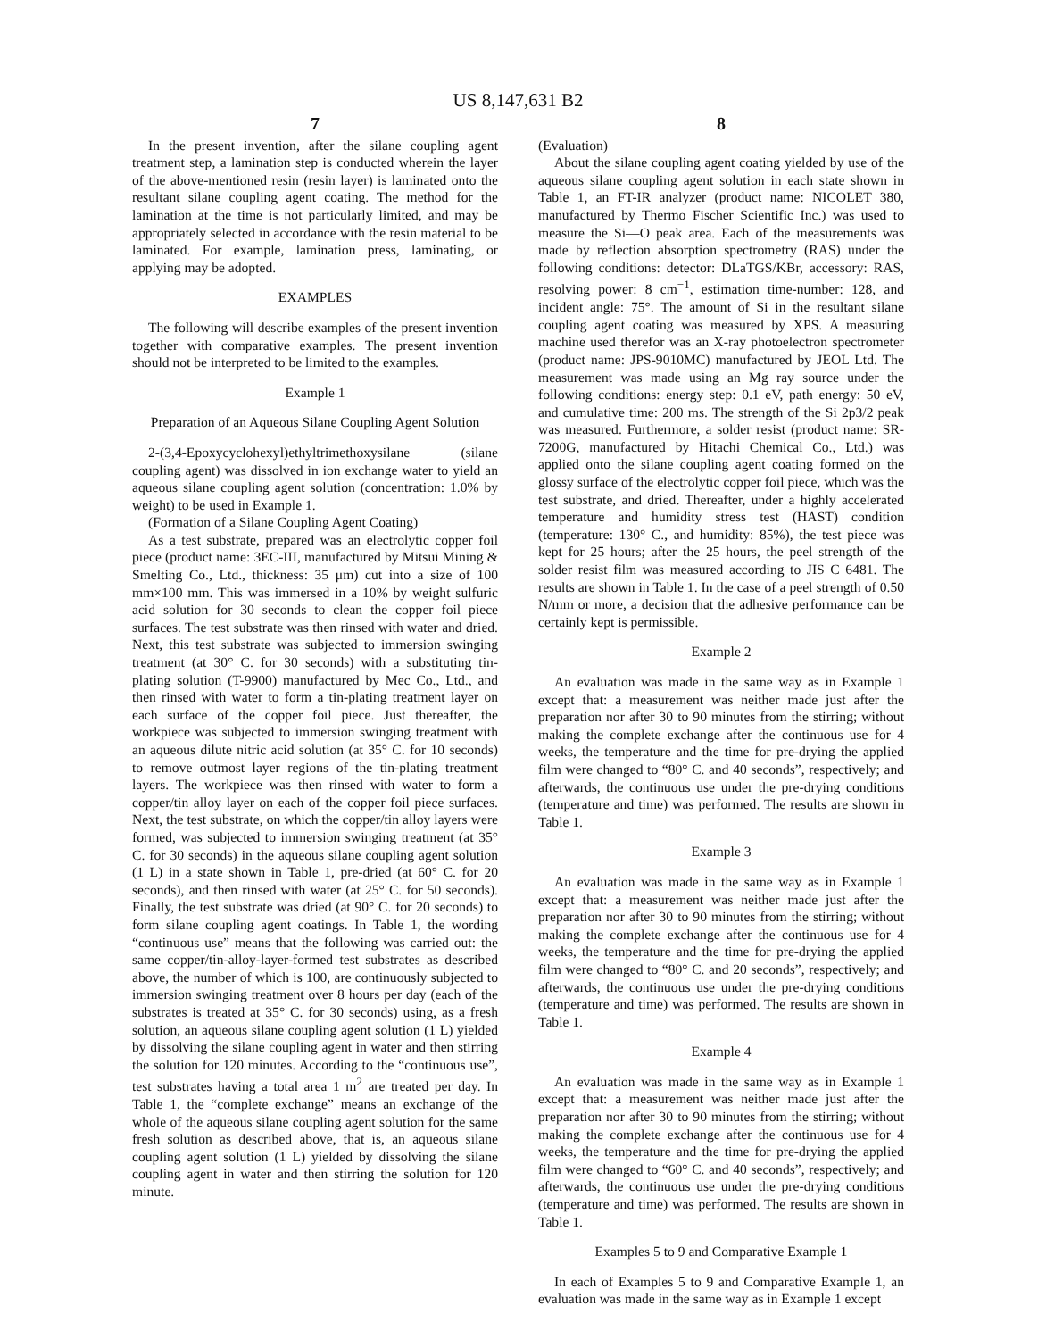US 8,147,631 B2
7
In the present invention, after the silane coupling agent treatment step, a lamination step is conducted wherein the layer of the above-mentioned resin (resin layer) is laminated onto the resultant silane coupling agent coating. The method for the lamination at the time is not particularly limited, and may be appropriately selected in accordance with the resin material to be laminated. For example, lamination press, laminating, or applying may be adopted.
EXAMPLES
The following will describe examples of the present invention together with comparative examples. The present invention should not be interpreted to be limited to the examples.
Example 1
Preparation of an Aqueous Silane Coupling Agent Solution
2-(3,4-Epoxycyclohexyl)ethyltrimethoxysilane (silane coupling agent) was dissolved in ion exchange water to yield an aqueous silane coupling agent solution (concentration: 1.0% by weight) to be used in Example 1.
(Formation of a Silane Coupling Agent Coating)
As a test substrate, prepared was an electrolytic copper foil piece (product name: 3EC-III, manufactured by Mitsui Mining & Smelting Co., Ltd., thickness: 35 μm) cut into a size of 100 mm×100 mm. This was immersed in a 10% by weight sulfuric acid solution for 30 seconds to clean the copper foil piece surfaces. The test substrate was then rinsed with water and dried. Next, this test substrate was subjected to immersion swinging treatment (at 30° C. for 30 seconds) with a substituting tin-plating solution (T-9900) manufactured by Mec Co., Ltd., and then rinsed with water to form a tin-plating treatment layer on each surface of the copper foil piece. Just thereafter, the workpiece was subjected to immersion swinging treatment with an aqueous dilute nitric acid solution (at 35° C. for 10 seconds) to remove outmost layer regions of the tin-plating treatment layers. The workpiece was then rinsed with water to form a copper/tin alloy layer on each of the copper foil piece surfaces. Next, the test substrate, on which the copper/tin alloy layers were formed, was subjected to immersion swinging treatment (at 35° C. for 30 seconds) in the aqueous silane coupling agent solution (1 L) in a state shown in Table 1, pre-dried (at 60° C. for 20 seconds), and then rinsed with water (at 25° C. for 50 seconds). Finally, the test substrate was dried (at 90° C. for 20 seconds) to form silane coupling agent coatings. In Table 1, the wording “continuous use” means that the following was carried out: the same copper/tin-alloy-layer-formed test substrates as described above, the number of which is 100, are continuously subjected to immersion swinging treatment over 8 hours per day (each of the substrates is treated at 35° C. for 30 seconds) using, as a fresh solution, an aqueous silane coupling agent solution (1 L) yielded by dissolving the silane coupling agent in water and then stirring the solution for 120 minutes. According to the “continuous use”, test substrates having a total area 1 m<sup>2</sup> are treated per day. In Table 1, the “complete exchange” means an exchange of the whole of the aqueous silane coupling agent solution for the same fresh solution as described above, that is, an aqueous silane coupling agent solution (1 L) yielded by dissolving the silane coupling agent in water and then stirring the solution for 120 minute.
8
(Evaluation)
About the silane coupling agent coating yielded by use of the aqueous silane coupling agent solution in each state shown in Table 1, an FT-IR analyzer (product name: NICOLET 380, manufactured by Thermo Fischer Scientific Inc.) was used to measure the Si—O peak area. Each of the measurements was made by reflection absorption spectrometry (RAS) under the following conditions: detector: DLaTGS/KBr, accessory: RAS, resolving power: 8 cm<sup>−1</sup>, estimation time-number: 128, and incident angle: 75°. The amount of Si in the resultant silane coupling agent coating was measured by XPS. A measuring machine used therefor was an X-ray photoelectron spectrometer (product name: JPS-9010MC) manufactured by JEOL Ltd. The measurement was made using an Mg ray source under the following conditions: energy step: 0.1 eV, path energy: 50 eV, and cumulative time: 200 ms. The strength of the Si 2p3/2 peak was measured. Furthermore, a solder resist (product name: SR-7200G, manufactured by Hitachi Chemical Co., Ltd.) was applied onto the silane coupling agent coating formed on the glossy surface of the electrolytic copper foil piece, which was the test substrate, and dried. Thereafter, under a highly accelerated temperature and humidity stress test (HAST) condition (temperature: 130° C., and humidity: 85%), the test piece was kept for 25 hours; after the 25 hours, the peel strength of the solder resist film was measured according to JIS C 6481. The results are shown in Table 1. In the case of a peel strength of 0.50 N/mm or more, a decision that the adhesive performance can be certainly kept is permissible.
Example 2
An evaluation was made in the same way as in Example 1 except that: a measurement was neither made just after the preparation nor after 30 to 90 minutes from the stirring; without making the complete exchange after the continuous use for 4 weeks, the temperature and the time for pre-drying the applied film were changed to “80° C. and 40 seconds”, respectively; and afterwards, the continuous use under the pre-drying conditions (temperature and time) was performed. The results are shown in Table 1.
Example 3
An evaluation was made in the same way as in Example 1 except that: a measurement was neither made just after the preparation nor after 30 to 90 minutes from the stirring; without making the complete exchange after the continuous use for 4 weeks, the temperature and the time for pre-drying the applied film were changed to “80° C. and 20 seconds”, respectively; and afterwards, the continuous use under the pre-drying conditions (temperature and time) was performed. The results are shown in Table 1.
Example 4
An evaluation was made in the same way as in Example 1 except that: a measurement was neither made just after the preparation nor after 30 to 90 minutes from the stirring; without making the complete exchange after the continuous use for 4 weeks, the temperature and the time for pre-drying the applied film were changed to “60° C. and 40 seconds”, respectively; and afterwards, the continuous use under the pre-drying conditions (temperature and time) was performed. The results are shown in Table 1.
Examples 5 to 9 and Comparative Example 1
In each of Examples 5 to 9 and Comparative Example 1, an evaluation was made in the same way as in Example 1 except